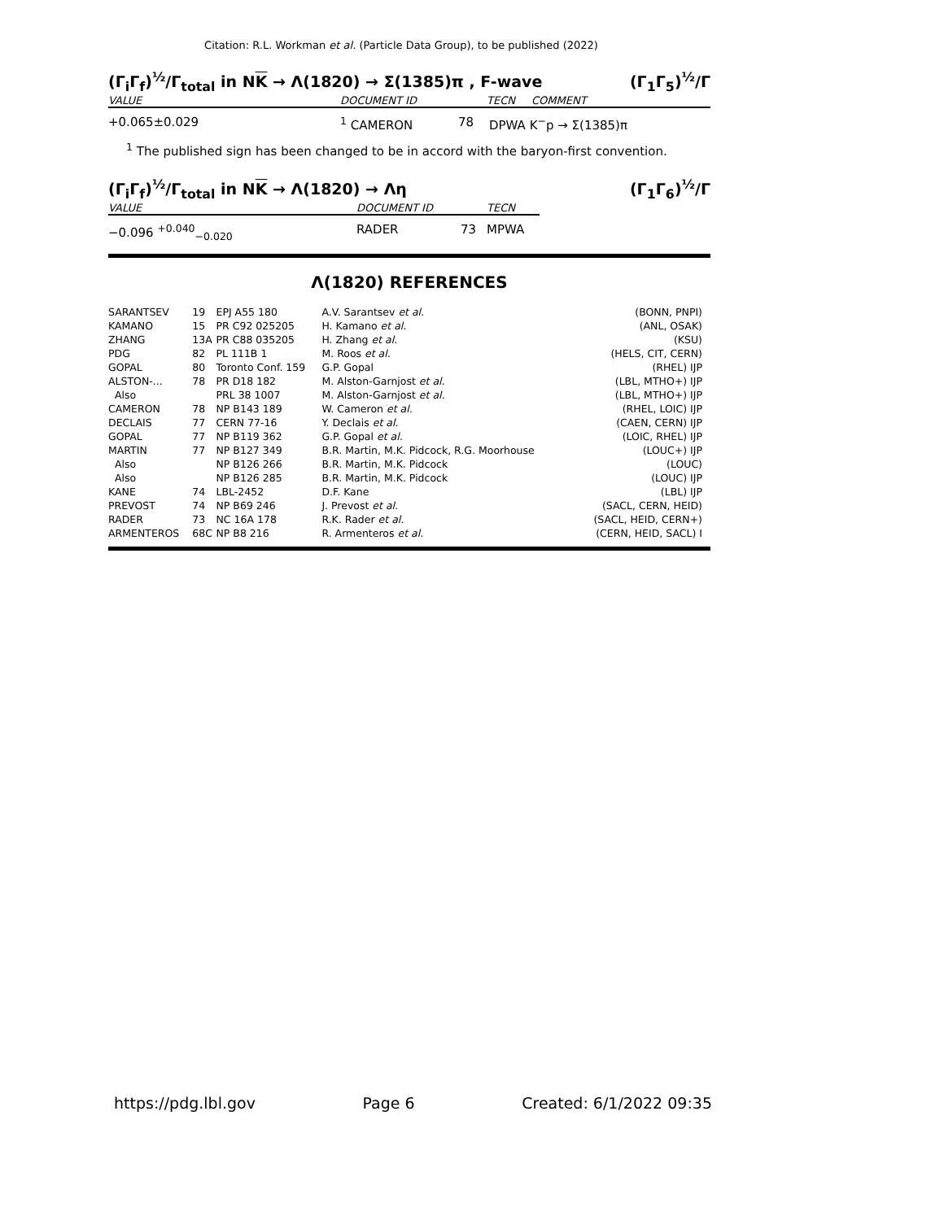Citation: R.L. Workman et al. (Particle Data Group), to be published (2022)
(Γ<sub>i</sub>Γ<sub>f</sub>)<sup>½</sup>/Γ<sub>total</sub> in NK → Λ(1820) → Σ(1385)π , F-wave (Γ<sub>1</sub>Γ<sub>5</sub>)<sup>½</sup>/Γ
VALUE DOCUMENT ID TECN COMMENT
+0.065±0.029<sup>1</sup> CAMERON 78 DPWA K<sup>−</sup>p → Σ(1385)π
<sup>1</sup> The published sign has been changed to be in accord with the baryon-first convention.
(Γ<sub>i</sub>Γ<sub>f</sub>)<sup>½</sup>/Γ<sub>total</sub> in NK → Λ(1820) → Λη (Γ<sub>1</sub>Γ<sub>6</sub>)<sup>½</sup>/Γ
VALUE DOCUMENT ID TECN
−0.096 <sup>+0.040</sup><sub>−0.020</sub> RADER 73 MPWA
Λ(1820) REFERENCES
| SARANTSEV | 19 | EPJ A55 180 | A.V. Sarantsev et al. | (BONN, PNPI) |
| KAMANO | 15 | PR C92 025205 | H. Kamano et al. | (ANL, OSAK) |
| ZHANG | 13A | PR C88 035205 | H. Zhang et al. | (KSU) |
| PDG | 82 | PL 111B 1 | M. Roos et al. | (HELS, CIT, CERN) |
| GOPAL | 80 | Toronto Conf. 159 | G.P. Gopal | (RHEL) IJP |
| ALSTON-... | 78 | PR D18 182 | M. Alston-Garnjost et al. | (LBL, MTHO+) IJP |
| Also | | PRL 38 1007 | M. Alston-Garnjost et al. | (LBL, MTHO+) IJP |
| CAMERON | 78 | NP B143 189 | W. Cameron et al. | (RHEL, LOIC) IJP |
| DECLAIS | 77 | CERN 77-16 | Y. Declais et al. | (CAEN, CERN) IJP |
| GOPAL | 77 | NP B119 362 | G.P. Gopal et al. | (LOIC, RHEL) IJP |
| MARTIN | 77 | NP B127 349 | B.R. Martin, M.K. Pidcock, R.G. Moorhouse | (LOUC+) IJP |
| Also | | NP B126 266 | B.R. Martin, M.K. Pidcock | (LOUC) |
| Also | | NP B126 285 | B.R. Martin, M.K. Pidcock | (LOUC) IJP |
| KANE | 74 | LBL-2452 | D.F. Kane | (LBL) IJP |
| PREVOST | 74 | NP B69 246 | J. Prevost et al. | (SACL, CERN, HEID) |
| RADER | 73 | NC 16A 178 | R.K. Rader et al. | (SACL, HEID, CERN+) |
| ARMENTEROS | 68C | NP B8 216 | R. Armenteros et al. | (CERN, HEID, SACL) I |
https://pdg.lbl.gov Page 6 Created: 6/1/2022 09:35